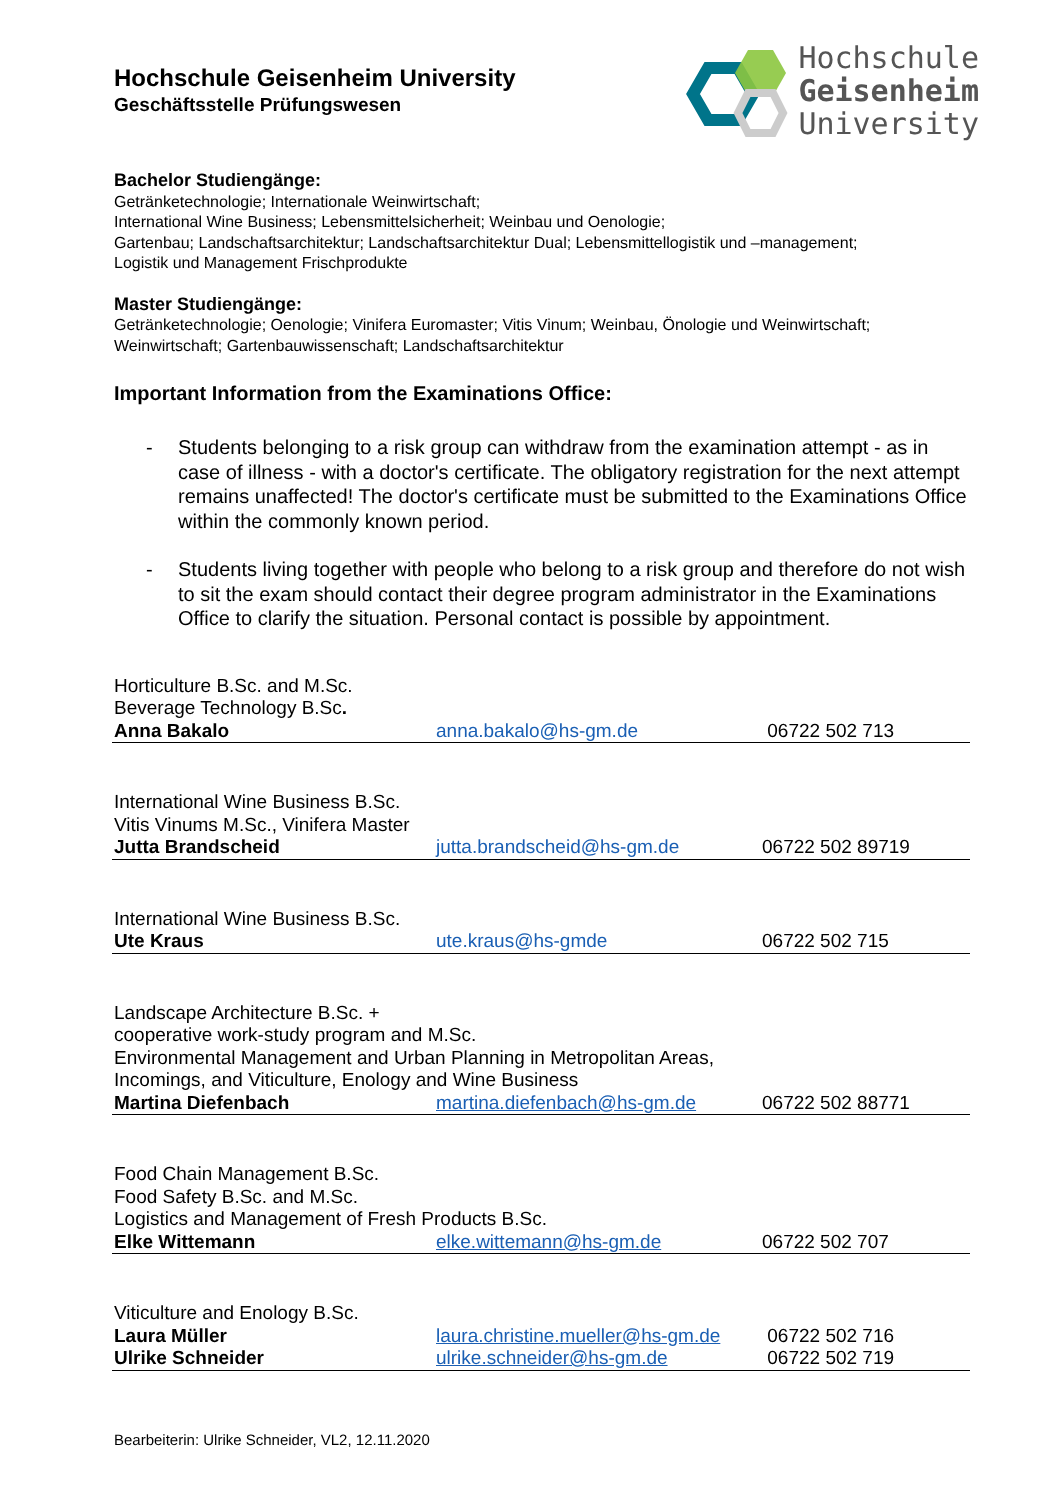Hochschule Geisenheim University
Geschäftsstelle Prüfungswesen
Hochschule
Geisenheim
University
Bachelor Studiengänge:
Getränketechnologie; Internationale Weinwirtschaft;
International Wine Business; Lebensmittelsicherheit; Weinbau und Oenologie;
Gartenbau; Landschaftsarchitektur; Landschaftsarchitektur Dual; Lebensmittellogistik und –management;
Logistik und Management Frischprodukte
Master Studiengänge:
Getränketechnologie; Oenologie; Vinifera Euromaster; Vitis Vinum; Weinbau, Önologie und Weinwirtschaft;
Weinwirtschaft; Gartenbauwissenschaft; Landschaftsarchitektur
Important Information from the Examinations Office:
- Students belonging to a risk group can withdraw from the examination attempt - as in case of illness - with a doctor's certificate. The obligatory registration for the next attempt remains unaffected! The doctor's certificate must be submitted to the Examinations Office within the commonly known period.
- Students living together with people who belong to a risk group and therefore do not wish to sit the exam should contact their degree program administrator in the Examinations Office to clarify the situation. Personal contact is possible by appointment.
| Horticulture B.Sc. and M.Sc. Beverage Technology B.Sc . | | |
| Anna Bakalo | anna.bakalo@hs-gm.de | 06722 502 713 |
| International Wine Business B.Sc. Vitis Vinums M.Sc., Vinifera Master | | |
| Jutta Brandscheid | jutta.brandscheid@hs-gm.de | 06722 502 89719 |
| International Wine Business B.Sc. | | |
| Ute Kraus | ute.kraus@hs-gmde | 06722 502 715 |
| Landscape Architecture B.Sc. + cooperative work-study program and M.Sc. Environmental Management and Urban Planning in Metropolitan Areas, Incomings, and Viticulture, Enology and Wine Business | | |
| Martina Diefenbach | martina.diefenbach@hs-gm.de | 06722 502 88771 |
| Food Chain Management B.Sc. Food Safety B.Sc. and M.Sc. Logistics and Management of Fresh Products B.Sc. | | |
| Elke Wittemann | elke.wittemann@hs-gm.de | 06722 502 707 |
| Viticulture and Enology B.Sc. | | |
| Laura Müller | laura.christine.mueller@hs-gm.de | 06722 502 716 |
| Ulrike Schneider | ulrike.schneider@hs-gm.de | 06722 502 719 |
Bearbeiterin: Ulrike Schneider, VL2, 12.11.2020